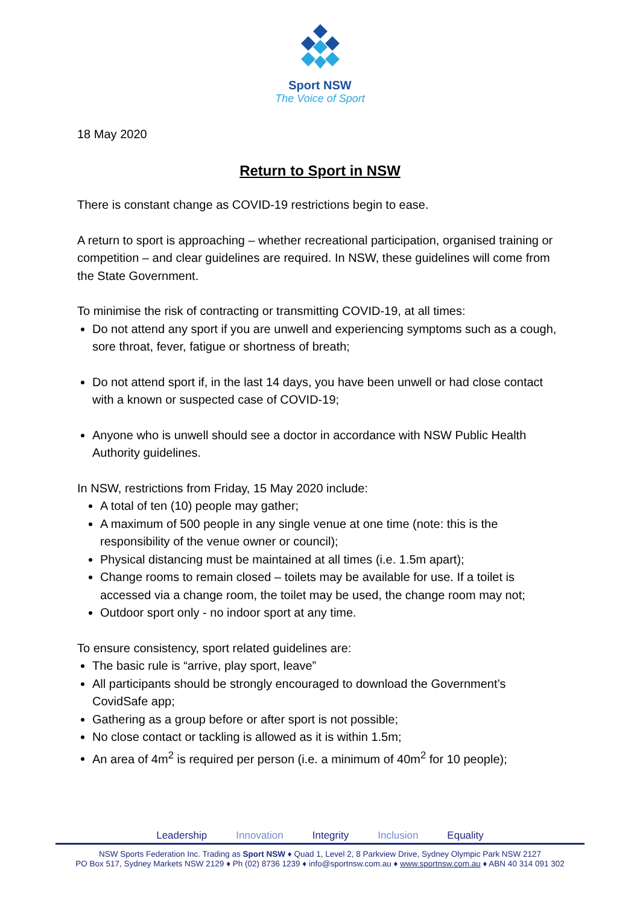Sport NSW
The Voice of Sport
18 May 2020
Return to Sport in NSW
There is constant change as COVID-19 restrictions begin to ease.
A return to sport is approaching – whether recreational participation, organised training or competition – and clear guidelines are required. In NSW, these guidelines will come from the State Government.
To minimise the risk of contracting or transmitting COVID-19, at all times:
Do not attend any sport if you are unwell and experiencing symptoms such as a cough, sore throat, fever, fatigue or shortness of breath;
Do not attend sport if, in the last 14 days, you have been unwell or had close contact with a known or suspected case of COVID-19;
Anyone who is unwell should see a doctor in accordance with NSW Public Health Authority guidelines.
In NSW, restrictions from Friday, 15 May 2020 include:
A total of ten (10) people may gather;
A maximum of 500 people in any single venue at one time (note: this is the responsibility of the venue owner or council);
Physical distancing must be maintained at all times (i.e. 1.5m apart);
Change rooms to remain closed – toilets may be available for use. If a toilet is accessed via a change room, the toilet may be used, the change room may not;
Outdoor sport only - no indoor sport at any time.
To ensure consistency, sport related guidelines are:
The basic rule is “arrive, play sport, leave”
All participants should be strongly encouraged to download the Government’s CovidSafe app;
Gathering as a group before or after sport is not possible;
No close contact or tackling is allowed as it is within 1.5m;
An area of 4m<sup>2</sup> is required per person (i.e. a minimum of 40m<sup>2</sup> for 10 people);
Leadership Innovation Integrity Inclusion Equality
NSW Sports Federation Inc. Trading as Sport NSW ♦ Quad 1, Level 2, 8 Parkview Drive, Sydney Olympic Park NSW 2127
PO Box 517, Sydney Markets NSW 2129 ♦ Ph (02) 8736 1239 ♦ info@sportnsw.com.au ♦ www.sportnsw.com.au ♦ ABN 40 314 091 302